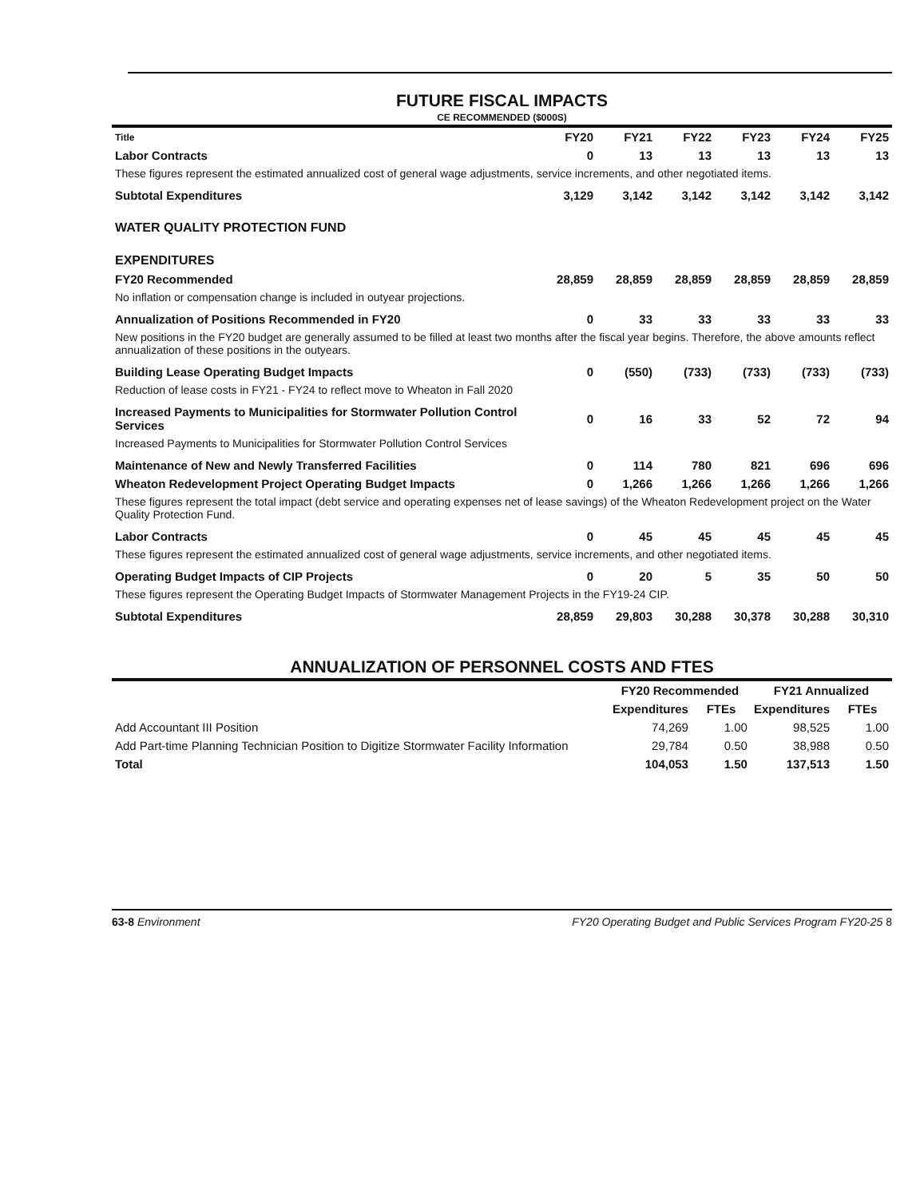FUTURE FISCAL IMPACTS
CE RECOMMENDED ($000S)
| Title | FY20 | FY21 | FY22 | FY23 | FY24 | FY25 |
| --- | --- | --- | --- | --- | --- | --- |
| Labor Contracts | 0 | 13 | 13 | 13 | 13 | 13 |
| These figures represent the estimated annualized cost of general wage adjustments, service increments, and other negotiated items. | | | | | | |
| Subtotal Expenditures | 3,129 | 3,142 | 3,142 | 3,142 | 3,142 | 3,142 |
| WATER QUALITY PROTECTION FUND | | | | | | |
| EXPENDITURES | | | | | | |
| FY20 Recommended | 28,859 | 28,859 | 28,859 | 28,859 | 28,859 | 28,859 |
| No inflation or compensation change is included in outyear projections. | | | | | | |
| Annualization of Positions Recommended in FY20 | 0 | 33 | 33 | 33 | 33 | 33 |
| New positions in the FY20 budget are generally assumed to be filled at least two months after the fiscal year begins. Therefore, the above amounts reflect annualization of these positions in the outyears. | | | | | | |
| Building Lease Operating Budget Impacts | 0 | (550) | (733) | (733) | (733) | (733) |
| Reduction of lease costs in FY21 - FY24 to reflect move to Wheaton in Fall 2020 | | | | | | |
| Increased Payments to Municipalities for Stormwater Pollution Control Services | 0 | 16 | 33 | 52 | 72 | 94 |
| Increased Payments to Municipalities for Stormwater Pollution Control Services | | | | | | |
| Maintenance of New and Newly Transferred Facilities | 0 | 114 | 780 | 821 | 696 | 696 |
| Wheaton Redevelopment Project Operating Budget Impacts | 0 | 1,266 | 1,266 | 1,266 | 1,266 | 1,266 |
| These figures represent the total impact (debt service and operating expenses net of lease savings) of the Wheaton Redevelopment project on the Water Quality Protection Fund. | | | | | | |
| Labor Contracts | 0 | 45 | 45 | 45 | 45 | 45 |
| These figures represent the estimated annualized cost of general wage adjustments, service increments, and other negotiated items. | | | | | | |
| Operating Budget Impacts of CIP Projects | 0 | 20 | 5 | 35 | 50 | 50 |
| These figures represent the Operating Budget Impacts of Stormwater Management Projects in the FY19-24 CIP. | | | | | | |
| Subtotal Expenditures | 28,859 | 29,803 | 30,288 | 30,378 | 30,288 | 30,310 |
ANNUALIZATION OF PERSONNEL COSTS AND FTES
| | FY20 Recommended | | FY21 Annualized | |
| --- | --- | --- | --- | --- |
| | Expenditures | FTEs | Expenditures | FTEs |
| Add Accountant III Position | 74,269 | 1.00 | 98,525 | 1.00 |
| Add Part-time Planning Technician Position to Digitize Stormwater Facility Information | 29,784 | 0.50 | 38,988 | 0.50 |
| Total | 104,053 | 1.50 | 137,513 | 1.50 |
63-8 Environment FY20 Operating Budget and Public Services Program FY20-25 8